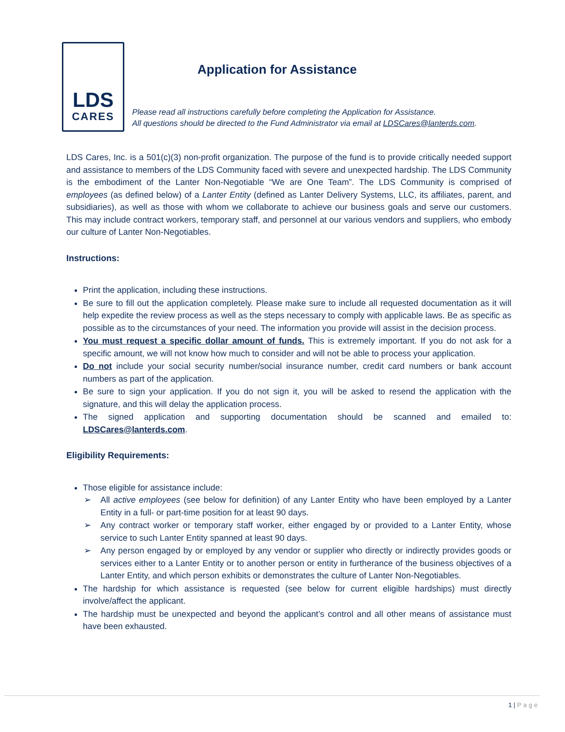LDS
CARES
Application for Assistance
Please read all instructions carefully before completing the Application for Assistance.
All questions should be directed to the Fund Administrator via email at LDSCares@lanterds.com.
LDS Cares, Inc. is a 501(c)(3) non-profit organization. The purpose of the fund is to provide critically needed support and assistance to members of the LDS Community faced with severe and unexpected hardship. The LDS Community is the embodiment of the Lanter Non-Negotiable “We are One Team”. The LDS Community is comprised of employees (as defined below) of a Lanter Entity (defined as Lanter Delivery Systems, LLC, its affiliates, parent, and subsidiaries), as well as those with whom we collaborate to achieve our business goals and serve our customers. This may include contract workers, temporary staff, and personnel at our various vendors and suppliers, who embody our culture of Lanter Non-Negotiables.
Instructions:
Print the application, including these instructions.
Be sure to fill out the application completely. Please make sure to include all requested documentation as it will help expedite the review process as well as the steps necessary to comply with applicable laws. Be as specific as possible as to the circumstances of your need. The information you provide will assist in the decision process.
You must request a specific dollar amount of funds. This is extremely important. If you do not ask for a specific amount, we will not know how much to consider and will not be able to process your application.
Do not include your social security number/social insurance number, credit card numbers or bank account numbers as part of the application.
Be sure to sign your application. If you do not sign it, you will be asked to resend the application with the signature, and this will delay the application process.
The signed application and supporting documentation should be scanned and emailed to: LDSCares@lanterds.com.
Eligibility Requirements:
Those eligible for assistance include:
➢ All active employees (see below for definition) of any Lanter Entity who have been employed by a Lanter Entity in a full- or part-time position for at least 90 days.
➢ Any contract worker or temporary staff worker, either engaged by or provided to a Lanter Entity, whose service to such Lanter Entity spanned at least 90 days.
➢ Any person engaged by or employed by any vendor or supplier who directly or indirectly provides goods or services either to a Lanter Entity or to another person or entity in furtherance of the business objectives of a Lanter Entity, and which person exhibits or demonstrates the culture of Lanter Non-Negotiables.
The hardship for which assistance is requested (see below for current eligible hardships) must directly involve/affect the applicant.
The hardship must be unexpected and beyond the applicant’s control and all other means of assistance must have been exhausted.
1 | Page